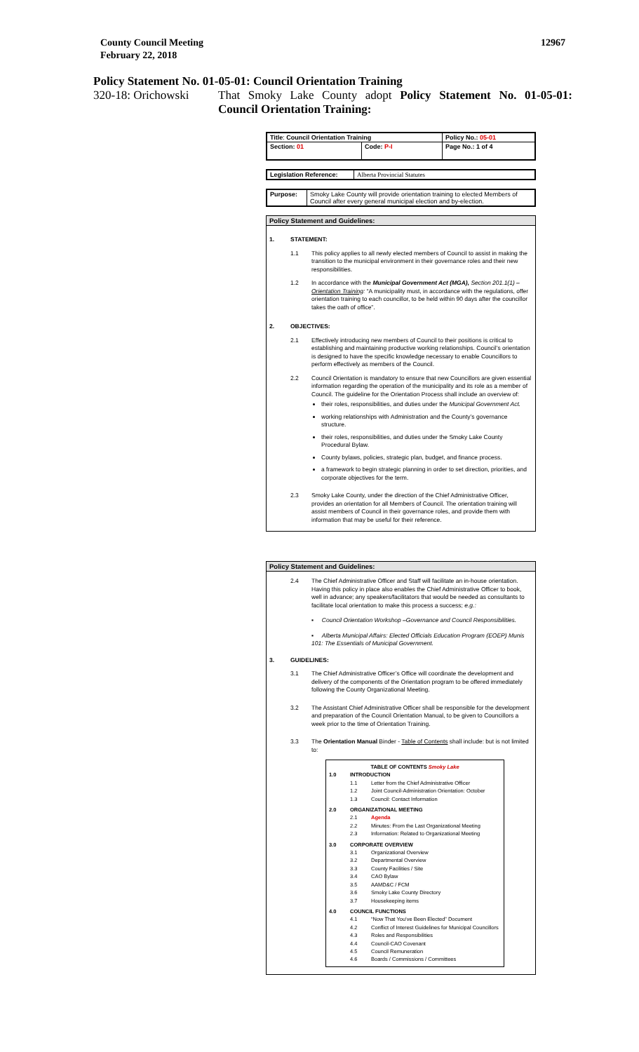County Council Meeting
February 22, 2018
12967
Policy Statement No. 01-05-01: Council Orientation Training
320-18: Orichowski
That Smoky Lake County adopt Policy Statement No. 01-05-01: Council Orientation Training:
| Title : Council Orientation Training | | Policy No.: 05-01 |
| Section: 01 | Code: P-I | Page No.: 1 of 4 |
| Legislation Reference: | Alberta Provincial Statutes |
| Purpose: | Smoky Lake County will provide orientation training to elected Members of Council after every general municipal election and by-election. |
Policy Statement and Guidelines:
1. STATEMENT:
1.1 This policy applies to all newly elected members of Council to assist in making the transition to the municipal environment in their governance roles and their new responsibilities.
1.2 In accordance with the Municipal Government Act (MGA), Section 201.1(1) – Orientation Training: “A municipality must, in accordance with the regulations, offer orientation training to each councillor, to be held within 90 days after the councillor takes the oath of office”.
2. OBJECTIVES:
2.1 Effectively introducing new members of Council to their positions is critical to establishing and maintaining productive working relationships. Council’s orientation is designed to have the specific knowledge necessary to enable Councillors to perform effectively as members of the Council.
2.2 Council Orientation is mandatory to ensure that new Councillors are given essential information regarding the operation of the municipality and its role as a member of Council. The guideline for the Orientation Process shall include an overview of:
their roles, responsibilities, and duties under the Municipal Government Act.
working relationships with Administration and the County’s governance structure.
their roles, responsibilities, and duties under the Smoky Lake County Procedural Bylaw.
County bylaws, policies, strategic plan, budget, and finance process.
a framework to begin strategic planning in order to set direction, priorities, and corporate objectives for the term.
2.3 Smoky Lake County, under the direction of the Chief Administrative Officer, provides an orientation for all Members of Council. The orientation training will assist members of Council in their governance roles, and provide them with information that may be useful for their reference.
Policy Statement and Guidelines:
2.4 The Chief Administrative Officer and Staff will facilitate an in-house orientation. Having this policy in place also enables the Chief Administrative Officer to book, well in advance; any speakers/facilitators that would be needed as consultants to facilitate local orientation to make this process a success; e.g.:
▪ Council Orientation Workshop –Governance and Council Responsibilities.
▪ Alberta Municipal Affairs: Elected Officials Education Program (EOEP) Munis 101: The Essentials of Municipal Government.
3. GUIDELINES:
3.1 The Chief Administrative Officer’s Office will coordinate the development and delivery of the components of the Orientation program to be offered immediately following the County Organizational Meeting.
3.2 The Assistant Chief Administrative Officer shall be responsible for the development and preparation of the Council Orientation Manual, to be given to Councillors a week prior to the time of Orientation Training.
3.3 The Orientation Manual Binder - Table of Contents shall include: but is not limited to:
TABLE OF CONTENTS Smoky Lake
1.0 INTRODUCTION
1.1 Letter from the Chief Administrative Officer
1.2 Joint Council-Administration Orientation: October
1.3 Council: Contact Information
2.0 ORGANIZATIONAL MEETING
2.1 Agenda
2.2 Minutes: From the Last Organizational Meeting
2.3 Information: Related to Organizational Meeting
3.0 CORPORATE OVERVIEW
3.1 Organizational Overview
3.2 Departmental Overview
3.3 County Facilities / Site
3.4 CAO Bylaw
3.5 AAMD&C / FCM
3.6 Smoky Lake County Directory
3.7 Housekeeping items
4.0 COUNCIL FUNCTIONS
4.1 “Now That You’ve Been Elected” Document
4.2 Conflict of Interest Guidelines for Municipal Councillors
4.3 Roles and Responsibilities
4.4 Council-CAO Covenant
4.5 Council Remuneration
4.6 Boards / Commissions / Committees